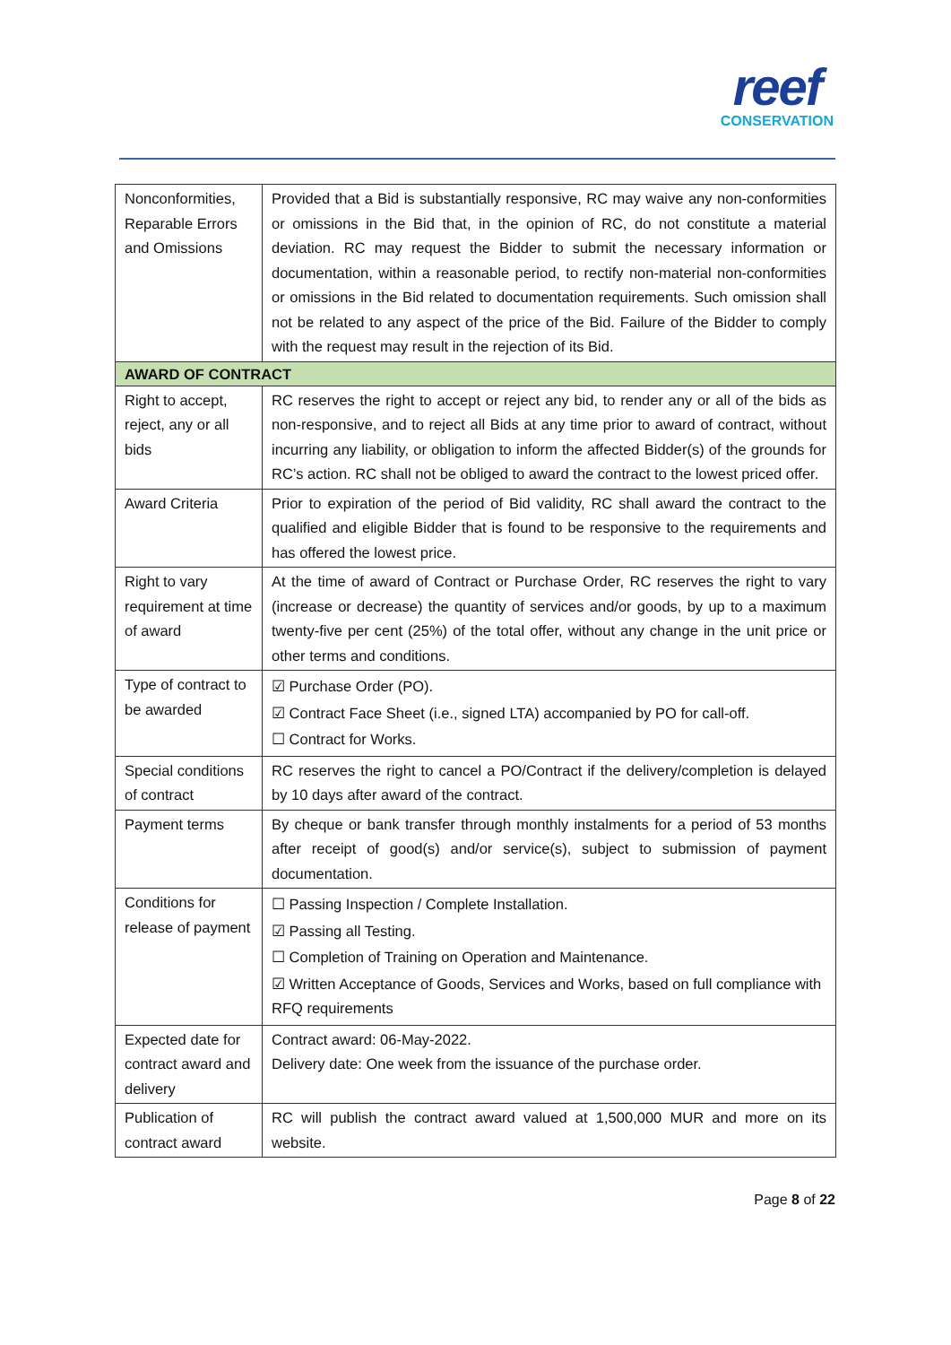reef
CONSERVATION
| Nonconformities, Reparable Errors and Omissions | Provided that a Bid is substantially responsive, RC may waive any non-conformities or omissions in the Bid that, in the opinion of RC, do not constitute a material deviation. RC may request the Bidder to submit the necessary information or documentation, within a reasonable period, to rectify non-material non-conformities or omissions in the Bid related to documentation requirements. Such omission shall not be related to any aspect of the price of the Bid. Failure of the Bidder to comply with the request may result in the rejection of its Bid. |
| AWARD OF CONTRACT | |
| Right to accept, reject, any or all bids | RC reserves the right to accept or reject any bid, to render any or all of the bids as non-responsive, and to reject all Bids at any time prior to award of contract, without incurring any liability, or obligation to inform the affected Bidder(s) of the grounds for RC’s action. RC shall not be obliged to award the contract to the lowest priced offer. |
| Award Criteria | Prior to expiration of the period of Bid validity, RC shall award the contract to the qualified and eligible Bidder that is found to be responsive to the requirements and has offered the lowest price. |
| Right to vary requirement at time of award | At the time of award of Contract or Purchase Order, RC reserves the right to vary (increase or decrease) the quantity of services and/or goods, by up to a maximum twenty-five per cent (25%) of the total offer, without any change in the unit price or other terms and conditions. |
| Type of contract to be awarded | ☑ Purchase Order (PO). ☑ Contract Face Sheet (i.e., signed LTA) accompanied by PO for call-off. ☐ Contract for Works. |
| Special conditions of contract | RC reserves the right to cancel a PO/Contract if the delivery/completion is delayed by 10 days after award of the contract. |
| Payment terms | By cheque or bank transfer through monthly instalments for a period of 53 months after receipt of good(s) and/or service(s), subject to submission of payment documentation. |
| Conditions for release of payment | ☐ Passing Inspection / Complete Installation. ☑ Passing all Testing. ☐ Completion of Training on Operation and Maintenance. ☑ Written Acceptance of Goods, Services and Works, based on full compliance with RFQ requirements |
| Expected date for contract award and delivery | Contract award: 06-May-2022. Delivery date: One week from the issuance of the purchase order. |
| Publication of contract award | RC will publish the contract award valued at 1,500,000 MUR and more on its website. |
Page 8 of 22